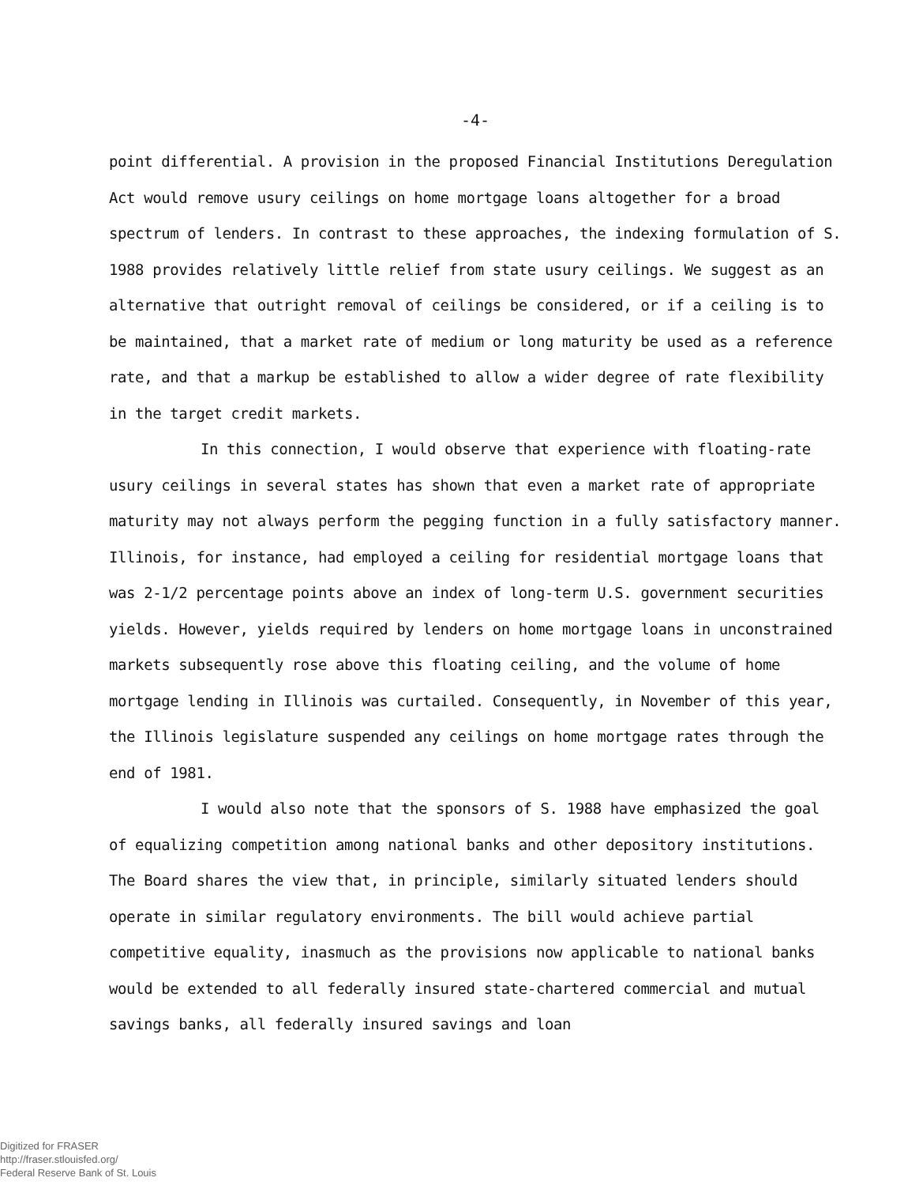-4-
point differential. A provision in the proposed Financial Institutions Deregulation Act would remove usury ceilings on home mortgage loans altogether for a broad spectrum of lenders. In contrast to these approaches, the indexing formulation of S. 1988 provides relatively little relief from state usury ceilings. We suggest as an alternative that outright removal of ceilings be considered, or if a ceiling is to be maintained, that a market rate of medium or long maturity be used as a reference rate, and that a markup be established to allow a wider degree of rate flexibility in the target credit markets.
In this connection, I would observe that experience with floating-rate usury ceilings in several states has shown that even a market rate of appropriate maturity may not always perform the pegging function in a fully satisfactory manner. Illinois, for instance, had employed a ceiling for residential mortgage loans that was 2-1/2 percentage points above an index of long-term U.S. government securities yields. However, yields required by lenders on home mortgage loans in unconstrained markets subsequently rose above this floating ceiling, and the volume of home mortgage lending in Illinois was curtailed. Consequently, in November of this year, the Illinois legislature suspended any ceilings on home mortgage rates through the end of 1981.
I would also note that the sponsors of S. 1988 have emphasized the goal of equalizing competition among national banks and other depository institutions. The Board shares the view that, in principle, similarly situated lenders should operate in similar regulatory environments. The bill would achieve partial competitive equality, inasmuch as the provisions now applicable to national banks would be extended to all federally insured state-chartered commercial and mutual savings banks, all federally insured savings and loan
Digitized for FRASER
http://fraser.stlouisfed.org/
Federal Reserve Bank of St. Louis